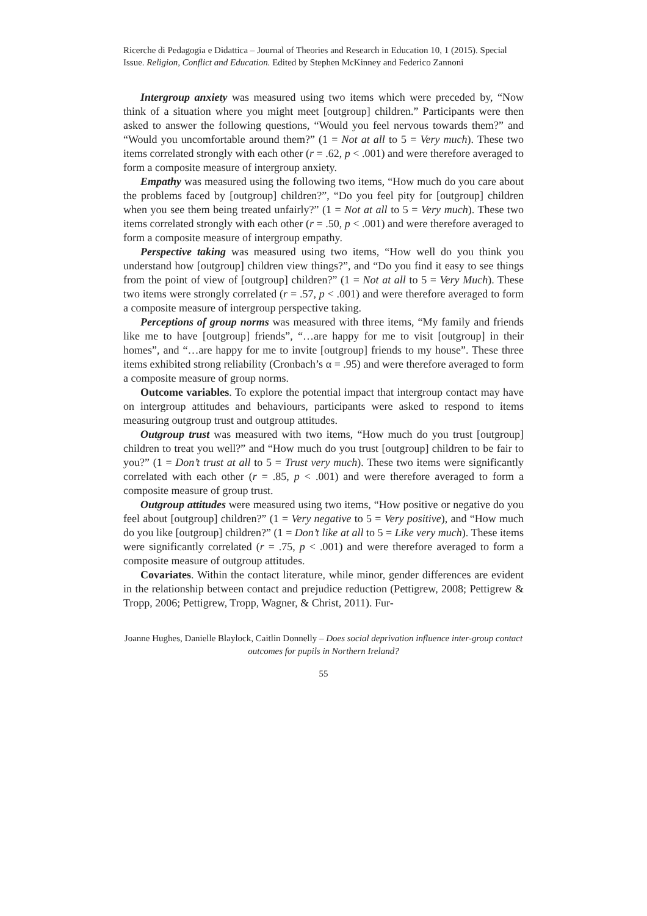Ricerche di Pedagogia e Didattica – Journal of Theories and Research in Education 10, 1 (2015). Special Issue. Religion, Conflict and Education. Edited by Stephen McKinney and Federico Zannoni
Intergroup anxiety was measured using two items which were preceded by, “Now think of a situation where you might meet [outgroup] children.” Participants were then asked to answer the following questions, “Would you feel nervous towards them?” and “Would you uncomfortable around them?” (1 = Not at all to 5 = Very much). These two items correlated strongly with each other (r = .62, p < .001) and were therefore averaged to form a composite measure of intergroup anxiety.
Empathy was measured using the following two items, “How much do you care about the problems faced by [outgroup] children?”, “Do you feel pity for [outgroup] children when you see them being treated unfairly?” (1 = Not at all to 5 = Very much). These two items correlated strongly with each other (r = .50, p < .001) and were therefore averaged to form a composite measure of intergroup empathy.
Perspective taking was measured using two items, “How well do you think you understand how [outgroup] children view things?”, and “Do you find it easy to see things from the point of view of [outgroup] children?” (1 = Not at all to 5 = Very Much). These two items were strongly correlated (r = .57, p < .001) and were therefore averaged to form a composite measure of intergroup perspective taking.
Perceptions of group norms was measured with three items, “My family and friends like me to have [outgroup] friends”, “…are happy for me to visit [outgroup] in their homes”, and “…are happy for me to invite [outgroup] friends to my house”. These three items exhibited strong reliability (Cronbach’s α = .95) and were therefore averaged to form a composite measure of group norms.
Outcome variables. To explore the potential impact that intergroup contact may have on intergroup attitudes and behaviours, participants were asked to respond to items measuring outgroup trust and outgroup attitudes.
Outgroup trust was measured with two items, “How much do you trust [outgroup] children to treat you well?” and “How much do you trust [outgroup] children to be fair to you?” (1 = Don’t trust at all to 5 = Trust very much). These two items were significantly correlated with each other (r = .85, p < .001) and were therefore averaged to form a composite measure of group trust.
Outgroup attitudes were measured using two items, “How positive or negative do you feel about [outgroup] children?” (1 = Very negative to 5 = Very positive), and “How much do you like [outgroup] children?” (1 = Don’t like at all to 5 = Like very much). These items were significantly correlated (r = .75, p < .001) and were therefore averaged to form a composite measure of outgroup attitudes.
Covariates. Within the contact literature, while minor, gender differences are evident in the relationship between contact and prejudice reduction (Pettigrew, 2008; Pettigrew & Tropp, 2006; Pettigrew, Tropp, Wagner, & Christ, 2011). Fur-
Joanne Hughes, Danielle Blaylock, Caitlin Donnelly – Does social deprivation influence inter-group contact outcomes for pupils in Northern Ireland?
55